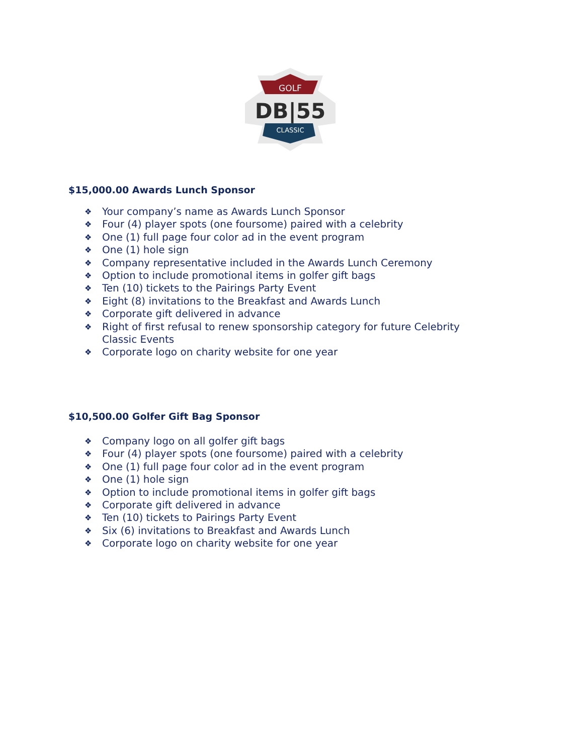GOLF
DB|55
CLASSIC
$15,000.00 Awards Lunch Sponsor
❖ Your company’s name as Awards Lunch Sponsor
❖ Four (4) player spots (one foursome) paired with a celebrity
❖ One (1) full page four color ad in the event program
❖ One (1) hole sign
❖ Company representative included in the Awards Lunch Ceremony
❖ Option to include promotional items in golfer gift bags
❖ Ten (10) tickets to the Pairings Party Event
❖ Eight (8) invitations to the Breakfast and Awards Lunch
❖ Corporate gift delivered in advance
❖ Right of first refusal to renew sponsorship category for future Celebrity Classic Events
❖ Corporate logo on charity website for one year
$10,500.00 Golfer Gift Bag Sponsor
❖ Company logo on all golfer gift bags
❖ Four (4) player spots (one foursome) paired with a celebrity
❖ One (1) full page four color ad in the event program
❖ One (1) hole sign
❖ Option to include promotional items in golfer gift bags
❖ Corporate gift delivered in advance
❖ Ten (10) tickets to Pairings Party Event
❖ Six (6) invitations to Breakfast and Awards Lunch
❖ Corporate logo on charity website for one year